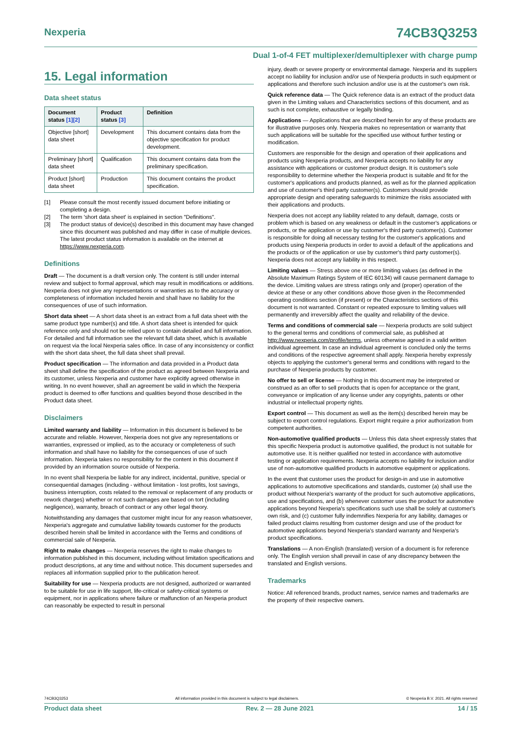Nexperia
74CB3Q3253
Dual 1-of-4 FET multiplexer/demultiplexer with charge pump
15. Legal information
Data sheet status
| Document status [1][2] | Product status [3] | Definition |
| --- | --- | --- |
| Objective [short] data sheet | Development | This document contains data from the objective specification for product development. |
| Preliminary [short] data sheet | Qualification | This document contains data from the preliminary specification. |
| Product [short] data sheet | Production | This document contains the product specification. |
[1] Please consult the most recently issued document before initiating or completing a design.
[2] The term 'short data sheet' is explained in section "Definitions".
[3] The product status of device(s) described in this document may have changed since this document was published and may differ in case of multiple devices. The latest product status information is available on the internet at https://www.nexperia.com.
Definitions
Draft — The document is a draft version only. The content is still under internal review and subject to formal approval, which may result in modifications or additions. Nexperia does not give any representations or warranties as to the accuracy or completeness of information included herein and shall have no liability for the consequences of use of such information.
Short data sheet — A short data sheet is an extract from a full data sheet with the same product type number(s) and title. A short data sheet is intended for quick reference only and should not be relied upon to contain detailed and full information. For detailed and full information see the relevant full data sheet, which is available on request via the local Nexperia sales office. In case of any inconsistency or conflict with the short data sheet, the full data sheet shall prevail.
Product specification — The information and data provided in a Product data sheet shall define the specification of the product as agreed between Nexperia and its customer, unless Nexperia and customer have explicitly agreed otherwise in writing. In no event however, shall an agreement be valid in which the Nexperia product is deemed to offer functions and qualities beyond those described in the Product data sheet.
Disclaimers
Limited warranty and liability — Information in this document is believed to be accurate and reliable. However, Nexperia does not give any representations or warranties, expressed or implied, as to the accuracy or completeness of such information and shall have no liability for the consequences of use of such information. Nexperia takes no responsibility for the content in this document if provided by an information source outside of Nexperia.
In no event shall Nexperia be liable for any indirect, incidental, punitive, special or consequential damages (including - without limitation - lost profits, lost savings, business interruption, costs related to the removal or replacement of any products or rework charges) whether or not such damages are based on tort (including negligence), warranty, breach of contract or any other legal theory.
Notwithstanding any damages that customer might incur for any reason whatsoever, Nexperia's aggregate and cumulative liability towards customer for the products described herein shall be limited in accordance with the Terms and conditions of commercial sale of Nexperia.
Right to make changes — Nexperia reserves the right to make changes to information published in this document, including without limitation specifications and product descriptions, at any time and without notice. This document supersedes and replaces all information supplied prior to the publication hereof.
Suitability for use — Nexperia products are not designed, authorized or warranted to be suitable for use in life support, life-critical or safety-critical systems or equipment, nor in applications where failure or malfunction of an Nexperia product can reasonably be expected to result in personal
injury, death or severe property or environmental damage. Nexperia and its suppliers accept no liability for inclusion and/or use of Nexperia products in such equipment or applications and therefore such inclusion and/or use is at the customer's own risk.
Quick reference data — The Quick reference data is an extract of the product data given in the Limiting values and Characteristics sections of this document, and as such is not complete, exhaustive or legally binding.
Applications — Applications that are described herein for any of these products are for illustrative purposes only. Nexperia makes no representation or warranty that such applications will be suitable for the specified use without further testing or modification.
Customers are responsible for the design and operation of their applications and products using Nexperia products, and Nexperia accepts no liability for any assistance with applications or customer product design. It is customer's sole responsibility to determine whether the Nexperia product is suitable and fit for the customer's applications and products planned, as well as for the planned application and use of customer's third party customer(s). Customers should provide appropriate design and operating safeguards to minimize the risks associated with their applications and products.
Nexperia does not accept any liability related to any default, damage, costs or problem which is based on any weakness or default in the customer's applications or products, or the application or use by customer's third party customer(s). Customer is responsible for doing all necessary testing for the customer's applications and products using Nexperia products in order to avoid a default of the applications and the products or of the application or use by customer's third party customer(s). Nexperia does not accept any liability in this respect.
Limiting values — Stress above one or more limiting values (as defined in the Absolute Maximum Ratings System of IEC 60134) will cause permanent damage to the device. Limiting values are stress ratings only and (proper) operation of the device at these or any other conditions above those given in the Recommended operating conditions section (if present) or the Characteristics sections of this document is not warranted. Constant or repeated exposure to limiting values will permanently and irreversibly affect the quality and reliability of the device.
Terms and conditions of commercial sale — Nexperia products are sold subject to the general terms and conditions of commercial sale, as published at http://www.nexperia.com/profile/terms, unless otherwise agreed in a valid written individual agreement. In case an individual agreement is concluded only the terms and conditions of the respective agreement shall apply. Nexperia hereby expressly objects to applying the customer's general terms and conditions with regard to the purchase of Nexperia products by customer.
No offer to sell or license — Nothing in this document may be interpreted or construed as an offer to sell products that is open for acceptance or the grant, conveyance or implication of any license under any copyrights, patents or other industrial or intellectual property rights.
Export control — This document as well as the item(s) described herein may be subject to export control regulations. Export might require a prior authorization from competent authorities.
Non-automotive qualified products — Unless this data sheet expressly states that this specific Nexperia product is automotive qualified, the product is not suitable for automotive use. It is neither qualified nor tested in accordance with automotive testing or application requirements. Nexperia accepts no liability for inclusion and/or use of non-automotive qualified products in automotive equipment or applications.
In the event that customer uses the product for design-in and use in automotive applications to automotive specifications and standards, customer (a) shall use the product without Nexperia's warranty of the product for such automotive applications, use and specifications, and (b) whenever customer uses the product for automotive applications beyond Nexperia's specifications such use shall be solely at customer's own risk, and (c) customer fully indemnifies Nexperia for any liability, damages or failed product claims resulting from customer design and use of the product for automotive applications beyond Nexperia's standard warranty and Nexperia's product specifications.
Translations — A non-English (translated) version of a document is for reference only. The English version shall prevail in case of any discrepancy between the translated and English versions.
Trademarks
Notice: All referenced brands, product names, service names and trademarks are the property of their respective owners.
74CB3Q3253 All information provided in this document is subject to legal disclaimers. © Nexperia B.V. 2021. All rights reserved
Product data sheet Rev. 2 — 28 June 2021 14 / 15